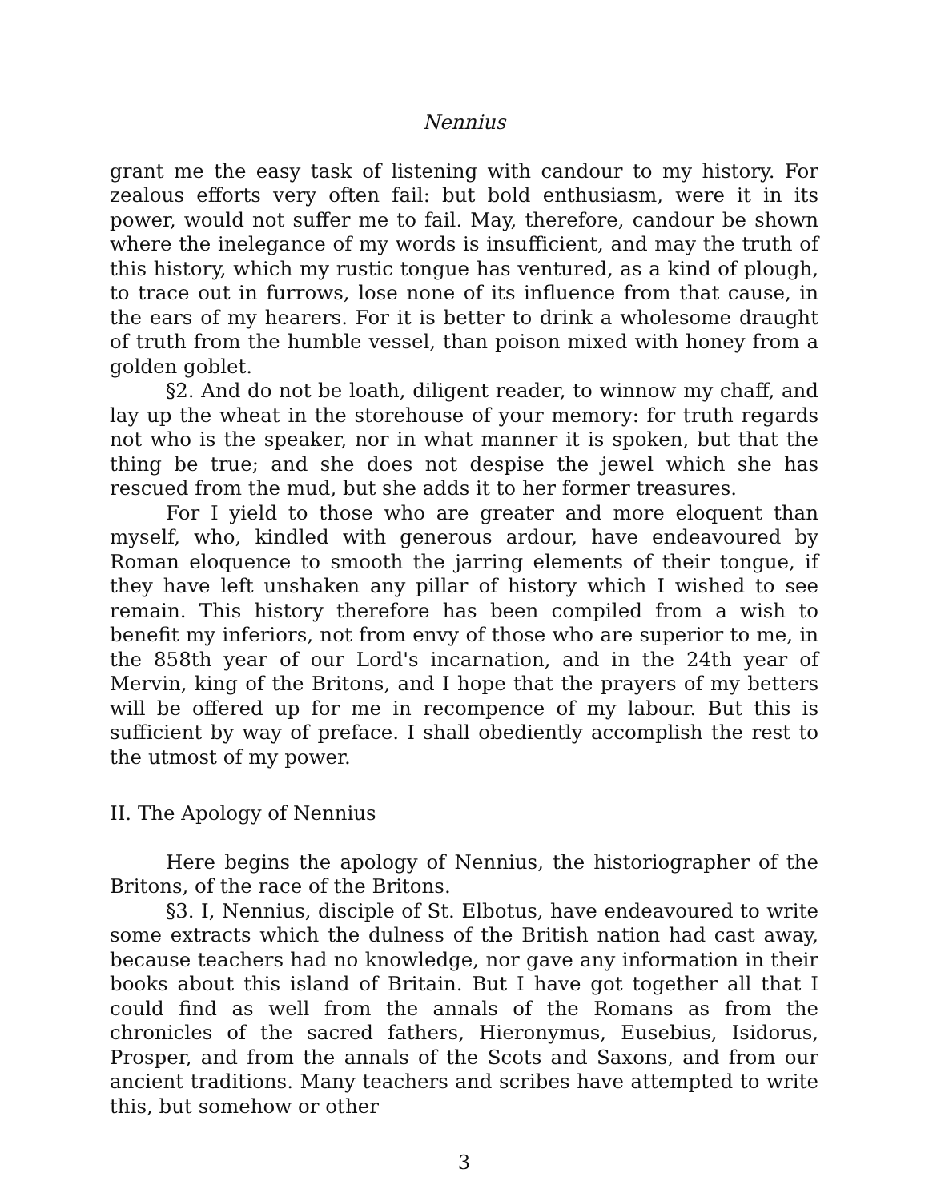Nennius
grant me the easy task of listening with candour to my history. For zealous efforts very often fail: but bold enthusiasm, were it in its power, would not suffer me to fail. May, therefore, candour be shown where the inelegance of my words is insufficient, and may the truth of this history, which my rustic tongue has ventured, as a kind of plough, to trace out in furrows, lose none of its influence from that cause, in the ears of my hearers. For it is better to drink a wholesome draught of truth from the humble vessel, than poison mixed with honey from a golden goblet.
§2. And do not be loath, diligent reader, to winnow my chaff, and lay up the wheat in the storehouse of your memory: for truth regards not who is the speaker, nor in what manner it is spoken, but that the thing be true; and she does not despise the jewel which she has rescued from the mud, but she adds it to her former treasures.
For I yield to those who are greater and more eloquent than myself, who, kindled with generous ardour, have endeavoured by Roman eloquence to smooth the jarring elements of their tongue, if they have left unshaken any pillar of history which I wished to see remain. This history therefore has been compiled from a wish to benefit my inferiors, not from envy of those who are superior to me, in the 858th year of our Lord's incarnation, and in the 24th year of Mervin, king of the Britons, and I hope that the prayers of my betters will be offered up for me in recompence of my labour. But this is sufficient by way of preface. I shall obediently accomplish the rest to the utmost of my power.
II. The Apology of Nennius
Here begins the apology of Nennius, the historiographer of the Britons, of the race of the Britons.
§3. I, Nennius, disciple of St. Elbotus, have endeavoured to write some extracts which the dulness of the British nation had cast away, because teachers had no knowledge, nor gave any information in their books about this island of Britain. But I have got together all that I could find as well from the annals of the Romans as from the chronicles of the sacred fathers, Hieronymus, Eusebius, Isidorus, Prosper, and from the annals of the Scots and Saxons, and from our ancient traditions. Many teachers and scribes have attempted to write this, but somehow or other
3